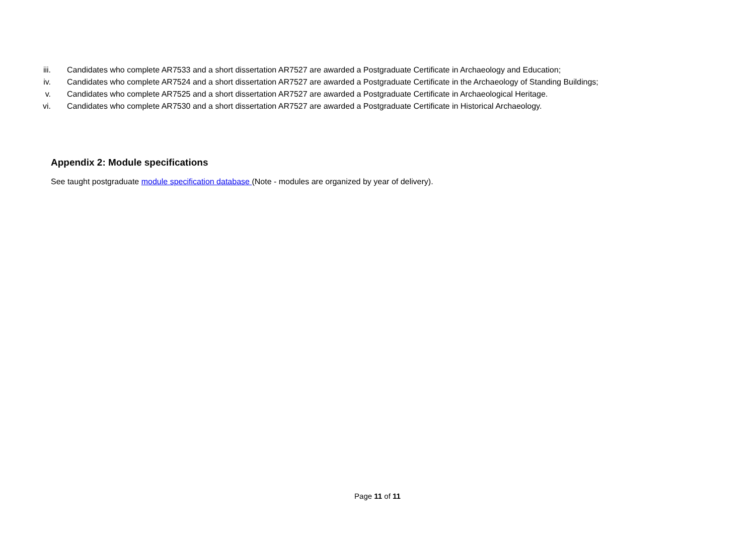iii. Candidates who complete AR7533 and a short dissertation AR7527 are awarded a Postgraduate Certificate in Archaeology and Education;
iv. Candidates who complete AR7524 and a short dissertation AR7527 are awarded a Postgraduate Certificate in the Archaeology of Standing Buildings;
v. Candidates who complete AR7525 and a short dissertation AR7527 are awarded a Postgraduate Certificate in Archaeological Heritage.
vi. Candidates who complete AR7530 and a short dissertation AR7527 are awarded a Postgraduate Certificate in Historical Archaeology.
Appendix 2: Module specifications
See taught postgraduate module specification database (Note - modules are organized by year of delivery).
Page 11 of 11